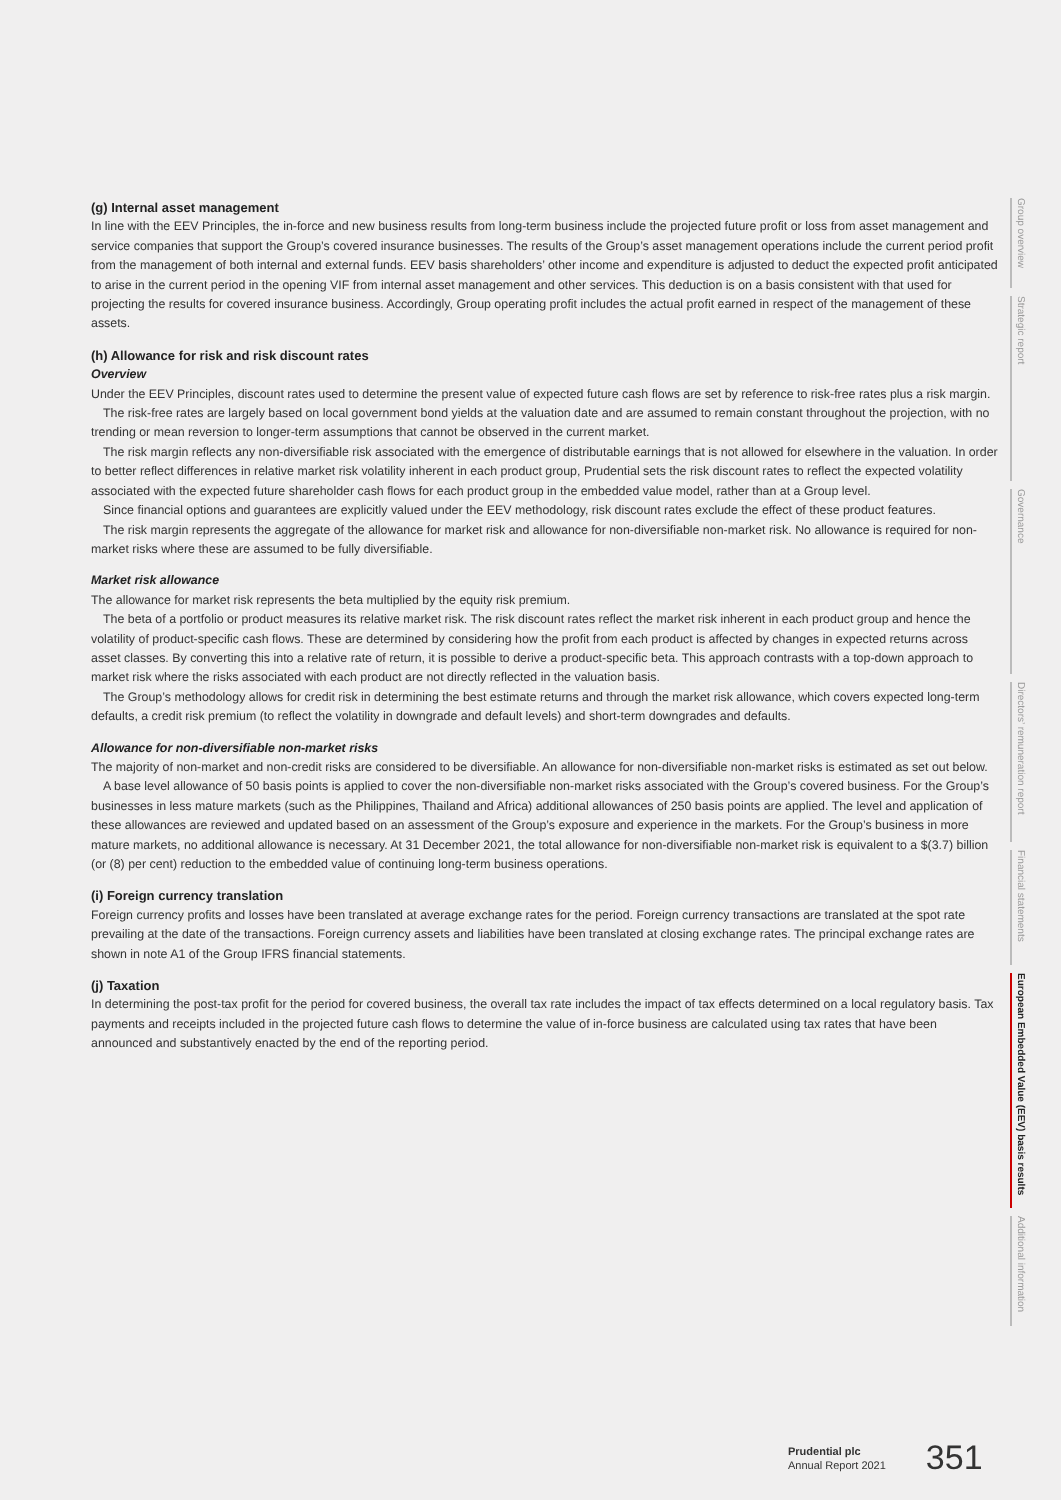(g) Internal asset management
In line with the EEV Principles, the in-force and new business results from long-term business include the projected future profit or loss from asset management and service companies that support the Group’s covered insurance businesses. The results of the Group’s asset management operations include the current period profit from the management of both internal and external funds. EEV basis shareholders’ other income and expenditure is adjusted to deduct the expected profit anticipated to arise in the current period in the opening VIF from internal asset management and other services. This deduction is on a basis consistent with that used for projecting the results for covered insurance business. Accordingly, Group operating profit includes the actual profit earned in respect of the management of these assets.
(h) Allowance for risk and risk discount rates
Overview
Under the EEV Principles, discount rates used to determine the present value of expected future cash flows are set by reference to risk-free rates plus a risk margin.
The risk-free rates are largely based on local government bond yields at the valuation date and are assumed to remain constant throughout the projection, with no trending or mean reversion to longer-term assumptions that cannot be observed in the current market.
The risk margin reflects any non-diversifiable risk associated with the emergence of distributable earnings that is not allowed for elsewhere in the valuation. In order to better reflect differences in relative market risk volatility inherent in each product group, Prudential sets the risk discount rates to reflect the expected volatility associated with the expected future shareholder cash flows for each product group in the embedded value model, rather than at a Group level.
Since financial options and guarantees are explicitly valued under the EEV methodology, risk discount rates exclude the effect of these product features.
The risk margin represents the aggregate of the allowance for market risk and allowance for non-diversifiable non-market risk. No allowance is required for non-market risks where these are assumed to be fully diversifiable.
Market risk allowance
The allowance for market risk represents the beta multiplied by the equity risk premium.
The beta of a portfolio or product measures its relative market risk. The risk discount rates reflect the market risk inherent in each product group and hence the volatility of product-specific cash flows. These are determined by considering how the profit from each product is affected by changes in expected returns across asset classes. By converting this into a relative rate of return, it is possible to derive a product-specific beta. This approach contrasts with a top-down approach to market risk where the risks associated with each product are not directly reflected in the valuation basis.
The Group’s methodology allows for credit risk in determining the best estimate returns and through the market risk allowance, which covers expected long-term defaults, a credit risk premium (to reflect the volatility in downgrade and default levels) and short-term downgrades and defaults.
Allowance for non-diversifiable non-market risks
The majority of non-market and non-credit risks are considered to be diversifiable. An allowance for non-diversifiable non-market risks is estimated as set out below.
A base level allowance of 50 basis points is applied to cover the non-diversifiable non-market risks associated with the Group’s covered business. For the Group’s businesses in less mature markets (such as the Philippines, Thailand and Africa) additional allowances of 250 basis points are applied. The level and application of these allowances are reviewed and updated based on an assessment of the Group’s exposure and experience in the markets. For the Group’s business in more mature markets, no additional allowance is necessary. At 31 December 2021, the total allowance for non-diversifiable non-market risk is equivalent to a $(3.7) billion (or (8) per cent) reduction to the embedded value of continuing long-term business operations.
(i) Foreign currency translation
Foreign currency profits and losses have been translated at average exchange rates for the period. Foreign currency transactions are translated at the spot rate prevailing at the date of the transactions. Foreign currency assets and liabilities have been translated at closing exchange rates. The principal exchange rates are shown in note A1 of the Group IFRS financial statements.
(j) Taxation
In determining the post-tax profit for the period for covered business, the overall tax rate includes the impact of tax effects determined on a local regulatory basis. Tax payments and receipts included in the projected future cash flows to determine the value of in-force business are calculated using tax rates that have been announced and substantively enacted by the end of the reporting period.
Group overview
Strategic report
Governance
Directors’ remuneration report
Financial statements
European Embedded Value (EEV) basis results
Additional information
Prudential plc
Annual Report 2021
351